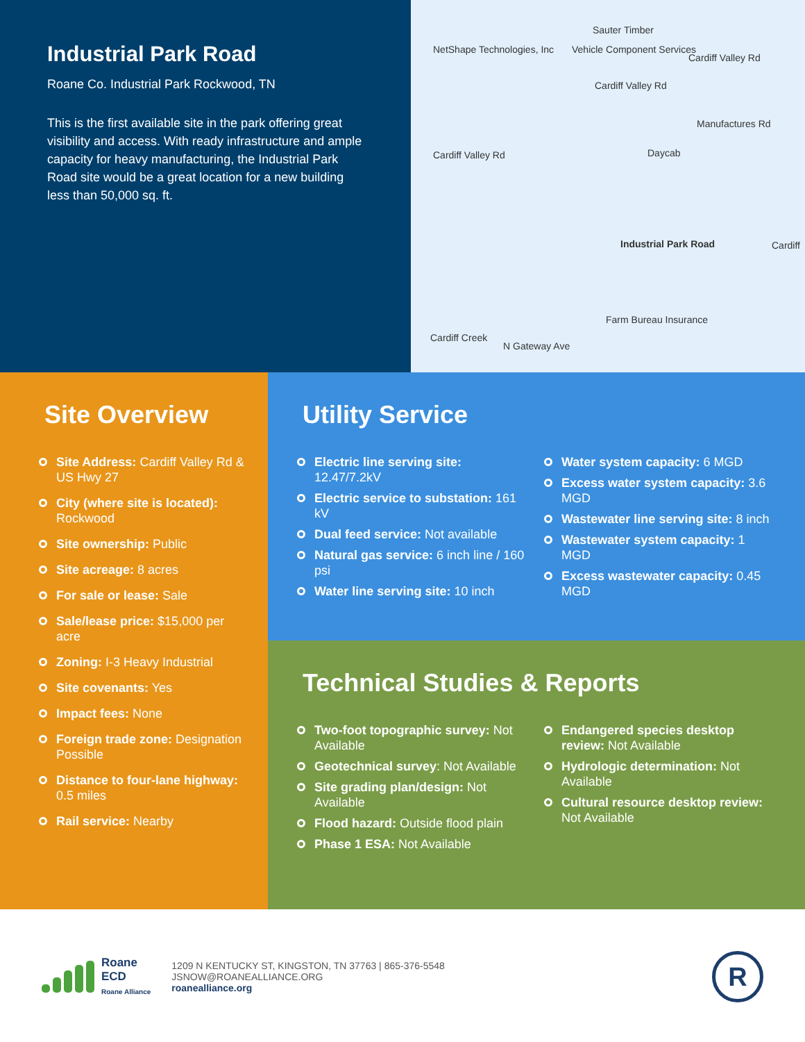Industrial Park Road
Roane Co. Industrial Park Rockwood, TN
This is the first available site in the park offering great visibility and access. With ready infrastructure and ample capacity for heavy manufacturing, the Industrial Park Road site would be a great location for a new building less than 50,000 sq. ft.
Sauter Timber
NetShape Technologies, Inc Vehicle Component Services
Cardiff Valley Rd
Cardiff Valley Rd
Manufactures Rd
Cardiff Valley Rd Daycab
Industrial Park Road Cardiff
Farm Bureau Insurance
Cardiff Creek
N Gateway Ave
Site Overview
Site Address: Cardiff Valley Rd & US Hwy 27
City (where site is located): Rockwood
Site ownership: Public
Site acreage: 8 acres
For sale or lease: Sale
Sale/lease price: $15,000 per acre
Zoning: I-3 Heavy Industrial
Site covenants: Yes
Impact fees: None
Foreign trade zone: Designation Possible
Distance to four-lane highway: 0.5 miles
Rail service: Nearby
Utility Service
Electric line serving site: 12.47/7.2kV
Electric service to substation: 161 kV
Dual feed service: Not available
Natural gas service: 6 inch line / 160 psi
Water line serving site: 10 inch
Water system capacity: 6 MGD
Excess water system capacity: 3.6 MGD
Wastewater line serving site: 8 inch
Wastewater system capacity: 1 MGD
Excess wastewater capacity: 0.45 MGD
Technical Studies & Reports
Two-foot topographic survey: Not Available
Geotechnical survey: Not Available
Site grading plan/design: Not Available
Flood hazard: Outside flood plain
Phase 1 ESA: Not Available
Endangered species desktop review: Not Available
Hydrologic determination: Not Available
Cultural resource desktop review: Not Available
Roane
ECD
Roane Alliance
1209 N KENTUCKY ST, KINGSTON, TN 37763 | 865-376-5548
JSNOW@ROANEALLIANCE.ORG
roanealliance.org
R